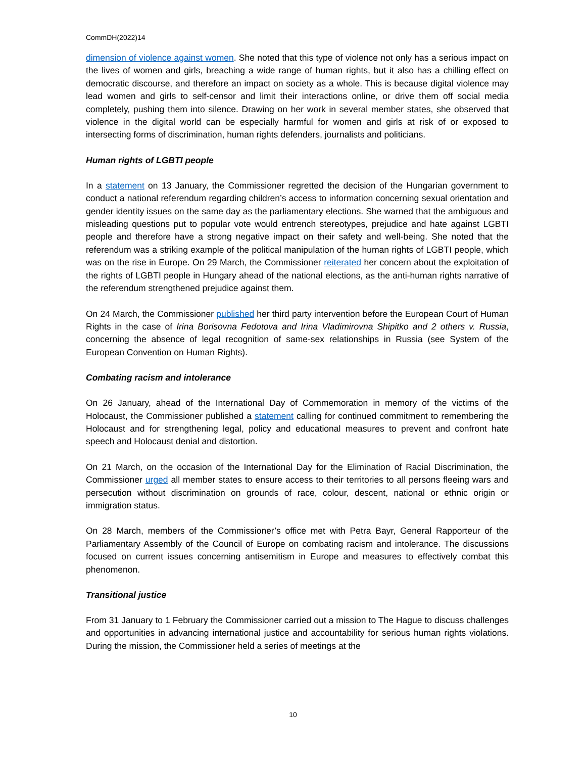CommDH(2022)14
dimension of violence against women. She noted that this type of violence not only has a serious impact on the lives of women and girls, breaching a wide range of human rights, but it also has a chilling effect on democratic discourse, and therefore an impact on society as a whole. This is because digital violence may lead women and girls to self-censor and limit their interactions online, or drive them off social media completely, pushing them into silence. Drawing on her work in several member states, she observed that violence in the digital world can be especially harmful for women and girls at risk of or exposed to intersecting forms of discrimination, human rights defenders, journalists and politicians.
Human rights of LGBTI people
In a statement on 13 January, the Commissioner regretted the decision of the Hungarian government to conduct a national referendum regarding children’s access to information concerning sexual orientation and gender identity issues on the same day as the parliamentary elections. She warned that the ambiguous and misleading questions put to popular vote would entrench stereotypes, prejudice and hate against LGBTI people and therefore have a strong negative impact on their safety and well-being. She noted that the referendum was a striking example of the political manipulation of the human rights of LGBTI people, which was on the rise in Europe. On 29 March, the Commissioner reiterated her concern about the exploitation of the rights of LGBTI people in Hungary ahead of the national elections, as the anti-human rights narrative of the referendum strengthened prejudice against them.
On 24 March, the Commissioner published her third party intervention before the European Court of Human Rights in the case of Irina Borisovna Fedotova and Irina Vladimirovna Shipitko and 2 others v. Russia, concerning the absence of legal recognition of same-sex relationships in Russia (see System of the European Convention on Human Rights).
Combating racism and intolerance
On 26 January, ahead of the International Day of Commemoration in memory of the victims of the Holocaust, the Commissioner published a statement calling for continued commitment to remembering the Holocaust and for strengthening legal, policy and educational measures to prevent and confront hate speech and Holocaust denial and distortion.
On 21 March, on the occasion of the International Day for the Elimination of Racial Discrimination, the Commissioner urged all member states to ensure access to their territories to all persons fleeing wars and persecution without discrimination on grounds of race, colour, descent, national or ethnic origin or immigration status.
On 28 March, members of the Commissioner’s office met with Petra Bayr, General Rapporteur of the Parliamentary Assembly of the Council of Europe on combating racism and intolerance. The discussions focused on current issues concerning antisemitism in Europe and measures to effectively combat this phenomenon.
Transitional justice
From 31 January to 1 February the Commissioner carried out a mission to The Hague to discuss challenges and opportunities in advancing international justice and accountability for serious human rights violations. During the mission, the Commissioner held a series of meetings at the
10